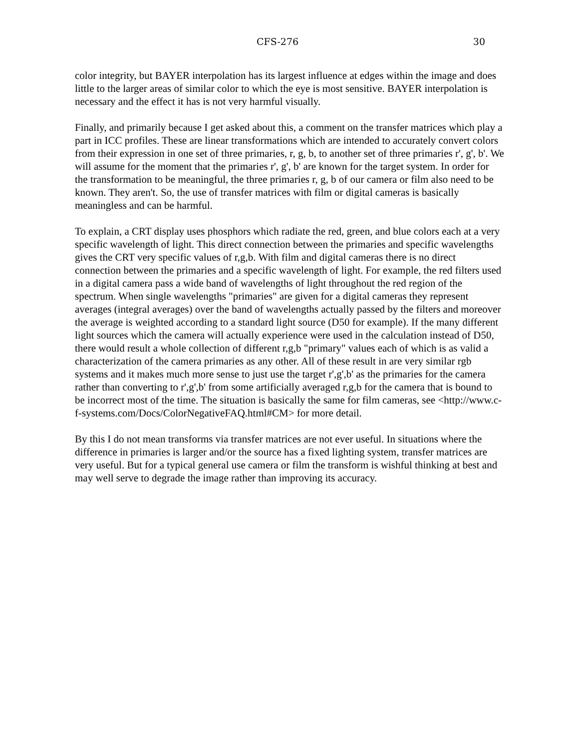CFS-276 30
color integrity, but BAYER interpolation has its largest influence at edges within the image and does little to the larger areas of similar color to which the eye is most sensitive. BAYER interpolation is necessary and the effect it has is not very harmful visually.
Finally, and primarily because I get asked about this, a comment on the transfer matrices which play a part in ICC profiles. These are linear transformations which are intended to accurately convert colors from their expression in one set of three primaries, r, g, b, to another set of three primaries r', g', b'. We will assume for the moment that the primaries r', g', b' are known for the target system. In order for the transformation to be meaningful, the three primaries r, g, b of our camera or film also need to be known. They aren't. So, the use of transfer matrices with film or digital cameras is basically meaningless and can be harmful.
To explain, a CRT display uses phosphors which radiate the red, green, and blue colors each at a very specific wavelength of light. This direct connection between the primaries and specific wavelengths gives the CRT very specific values of r,g,b. With film and digital cameras there is no direct connection between the primaries and a specific wavelength of light. For example, the red filters used in a digital camera pass a wide band of wavelengths of light throughout the red region of the spectrum. When single wavelengths "primaries" are given for a digital cameras they represent averages (integral averages) over the band of wavelengths actually passed by the filters and moreover the average is weighted according to a standard light source (D50 for example). If the many different light sources which the camera will actually experience were used in the calculation instead of D50, there would result a whole collection of different r,g,b "primary" values each of which is as valid a characterization of the camera primaries as any other. All of these result in are very similar rgb systems and it makes much more sense to just use the target r',g',b' as the primaries for the camera rather than converting to r',g',b' from some artificially averaged r,g,b for the camera that is bound to be incorrect most of the time. The situation is basically the same for film cameras, see <http://www.c-f-systems.com/Docs/ColorNegativeFAQ.html#CM> for more detail.
By this I do not mean transforms via transfer matrices are not ever useful. In situations where the difference in primaries is larger and/or the source has a fixed lighting system, transfer matrices are very useful. But for a typical general use camera or film the transform is wishful thinking at best and may well serve to degrade the image rather than improving its accuracy.